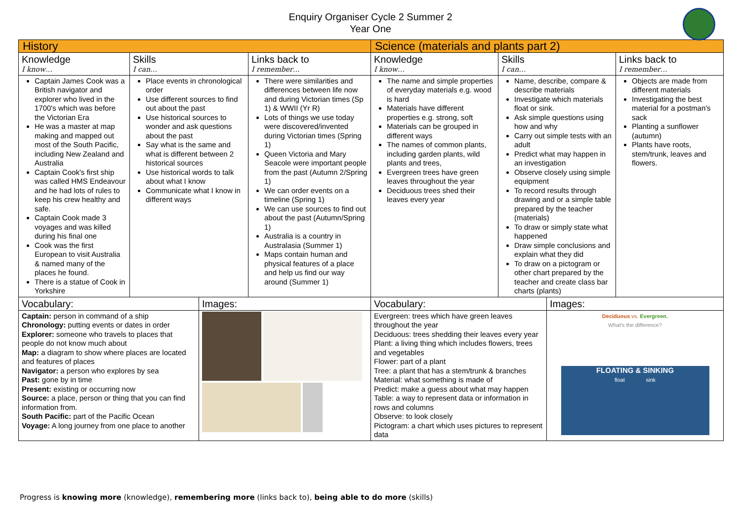Enquiry Organiser Cycle 2 Summer 2
Year One
| History | | | | Science (materials and plants part 2) | | | |
| Knowledge I know… | Skills I can… | | Links back to I remember… | Knowledge I know… | Skills I can… | | Links back to I remember… |
| Captain James Cook was a British navigator and explorer who lived in the 1700's which was before the Victorian Era He was a master at map making and mapped out most of the South Pacific, including New Zealand and Australia Captain Cook's first ship was called HMS Endeavour and he had lots of rules to keep his crew healthy and safe. Captain Cook made 3 voyages and was killed during his final one Cook was the first European to visit Australia & named many of the places he found. There is a statue of Cook in Yorkshire | Place events in chronological order Use different sources to find out about the past Use historical sources to wonder and ask questions about the past Say what is the same and what is different between 2 historical sources Use historical words to talk about what I know Communicate what I know in different ways | | There were similarities and differences between life now and during Victorian times (Sp 1) & WWII (Yr R) Lots of things we use today were discovered/invented during Victorian times (Spring 1) Queen Victoria and Mary Seacole were important people from the past (Autumn 2/Spring 1) We can order events on a timeline (Spring 1) We can use sources to find out about the past (Autumn/Spring 1) Australia is a country in Australasia (Summer 1) Maps contain human and physical features of a place and help us find our way around (Summer 1) | The name and simple properties of everyday materials e.g. wood is hard Materials have different properties e.g. strong, soft Materials can be grouped in different ways The names of common plants, including garden plants, wild plants and trees, Evergreen trees have green leaves throughout the year Deciduous trees shed their leaves every year | Name, describe, compare & describe materials Investigate which materials float or sink. Ask simple questions using how and why Carry out simple tests with an adult Predict what may happen in an investigation Observe closely using simple equipment To record results through drawing and or a simple table prepared by the teacher (materials) To draw or simply state what happened Draw simple conclusions and explain what they did To draw on a pictogram or other chart prepared by the teacher and create class bar charts (plants) | | Objects are made from different materials Investigating the best material for a postman's sack Planting a sunflower (autumn) Plants have roots, stem/trunk, leaves and flowers. |
| Vocabulary: | | Images: | | Vocabulary: | | Images: | |
| Captain: person in command of a ship Chronology: putting events or dates in order Explorer: someone who travels to places that people do not know much about Map: a diagram to show where places are located and features of places Navigator: a person who explores by sea Past: gone by in time Present: existing or occurring now Source: a place, person or thing that you can find information from. South Pacific: part of the Pacific Ocean Voyage: A long journey from one place to another | | | | Evergreen: trees which have green leaves throughout the year Deciduous: trees shedding their leaves every year Plant: a living thing which includes flowers, trees and vegetables Flower: part of a plant Tree: a plant that has a stem/trunk & branches Material: what something is made of Predict: make a guess about what may happen Table: a way to represent data or information in rows and columns Observe: to look closely Pictogram: a chart which uses pictures to represent data | | Deciduous vs. Evergreen. What's the difference? FLOATING & SINKING float sink | |
Progress is knowing more (knowledge), remembering more (links back to), being able to do more (skills)